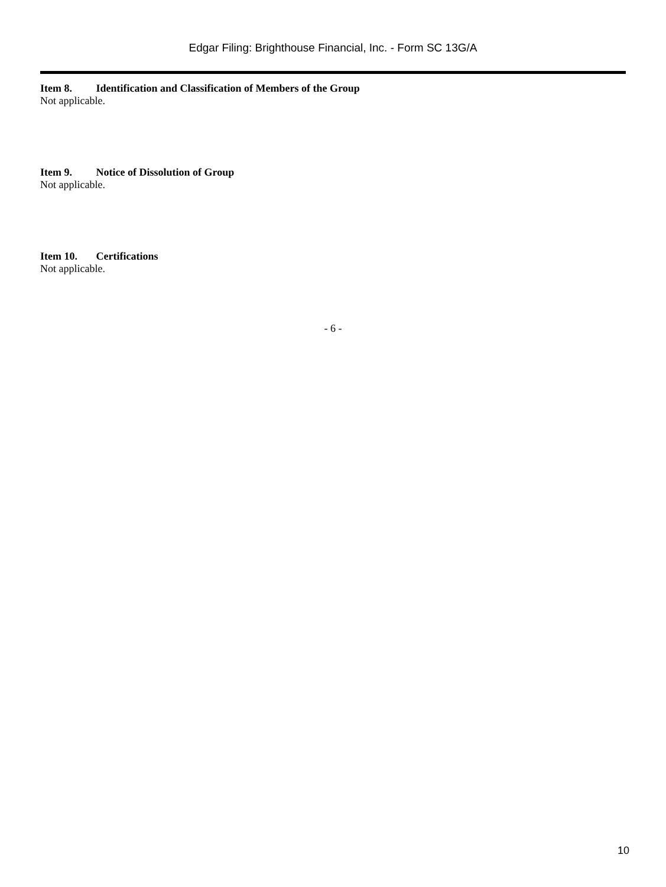Edgar Filing: Brighthouse Financial, Inc. - Form SC 13G/A
Item 8. Identification and Classification of Members of the Group
Not applicable.
Item 9. Notice of Dissolution of Group
Not applicable.
Item 10. Certifications
Not applicable.
- 6 -
10